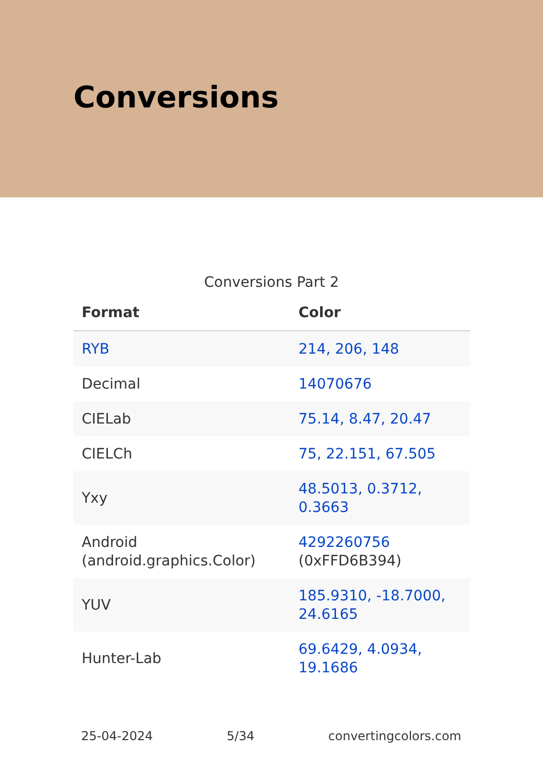Conversions
Conversions Part 2
| Format | Color |
| --- | --- |
| RYB | 214, 206, 148 |
| Decimal | 14070676 |
| CIELab | 75.14, 8.47, 20.47 |
| CIELCh | 75, 22.151, 67.505 |
| Yxy | 48.5013, 0.3712, 0.3663 |
| Android (android.graphics.Color) | 4292260756 (0xFFD6B394) |
| YUV | 185.9310, -18.7000, 24.6165 |
| Hunter-Lab | 69.6429, 4.0934, 19.1686 |
25-04-2024 5/34 convertingcolors.com